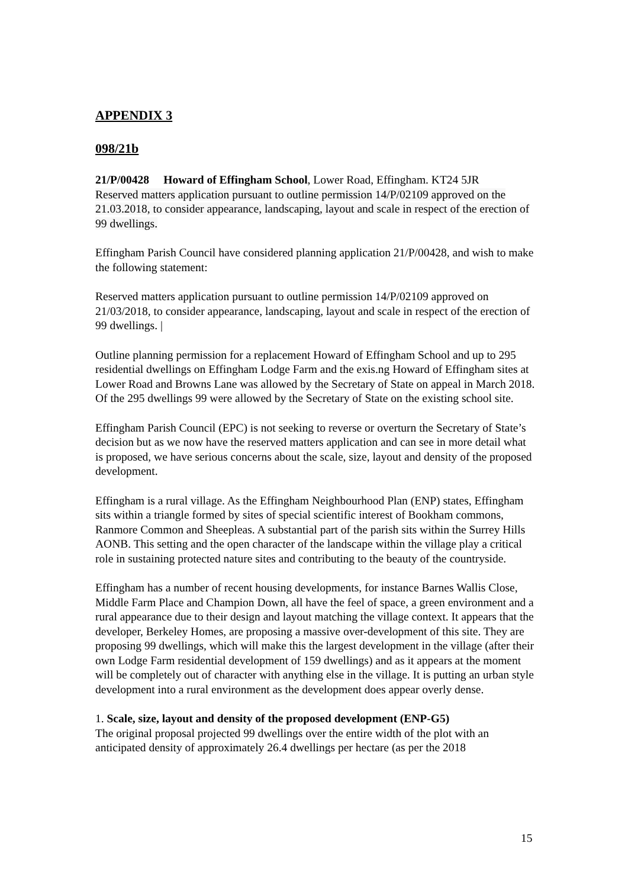APPENDIX 3
098/21b
21/P/00428 Howard of Effingham School, Lower Road, Effingham. KT24 5JR
Reserved matters application pursuant to outline permission 14/P/02109 approved on the 21.03.2018, to consider appearance, landscaping, layout and scale in respect of the erection of 99 dwellings.
Effingham Parish Council have considered planning application 21/P/00428, and wish to make the following statement:
Reserved matters application pursuant to outline permission 14/P/02109 approved on 21/03/2018, to consider appearance, landscaping, layout and scale in respect of the erection of 99 dwellings. |
Outline planning permission for a replacement Howard of Effingham School and up to 295 residential dwellings on Effingham Lodge Farm and the exis.ng Howard of Effingham sites at Lower Road and Browns Lane was allowed by the Secretary of State on appeal in March 2018. Of the 295 dwellings 99 were allowed by the Secretary of State on the existing school site.
Effingham Parish Council (EPC) is not seeking to reverse or overturn the Secretary of State’s decision but as we now have the reserved matters application and can see in more detail what is proposed, we have serious concerns about the scale, size, layout and density of the proposed development.
Effingham is a rural village. As the Effingham Neighbourhood Plan (ENP) states, Effingham sits within a triangle formed by sites of special scientific interest of Bookham commons, Ranmore Common and Sheepleas. A substantial part of the parish sits within the Surrey Hills AONB. This setting and the open character of the landscape within the village play a critical role in sustaining protected nature sites and contributing to the beauty of the countryside.
Effingham has a number of recent housing developments, for instance Barnes Wallis Close, Middle Farm Place and Champion Down, all have the feel of space, a green environment and a rural appearance due to their design and layout matching the village context. It appears that the developer, Berkeley Homes, are proposing a massive over-development of this site. They are proposing 99 dwellings, which will make this the largest development in the village (after their own Lodge Farm residential development of 159 dwellings) and as it appears at the moment will be completely out of character with anything else in the village. It is putting an urban style development into a rural environment as the development does appear overly dense.
1. Scale, size, layout and density of the proposed development (ENP-G5)
The original proposal projected 99 dwellings over the entire width of the plot with an anticipated density of approximately 26.4 dwellings per hectare (as per the 2018
15